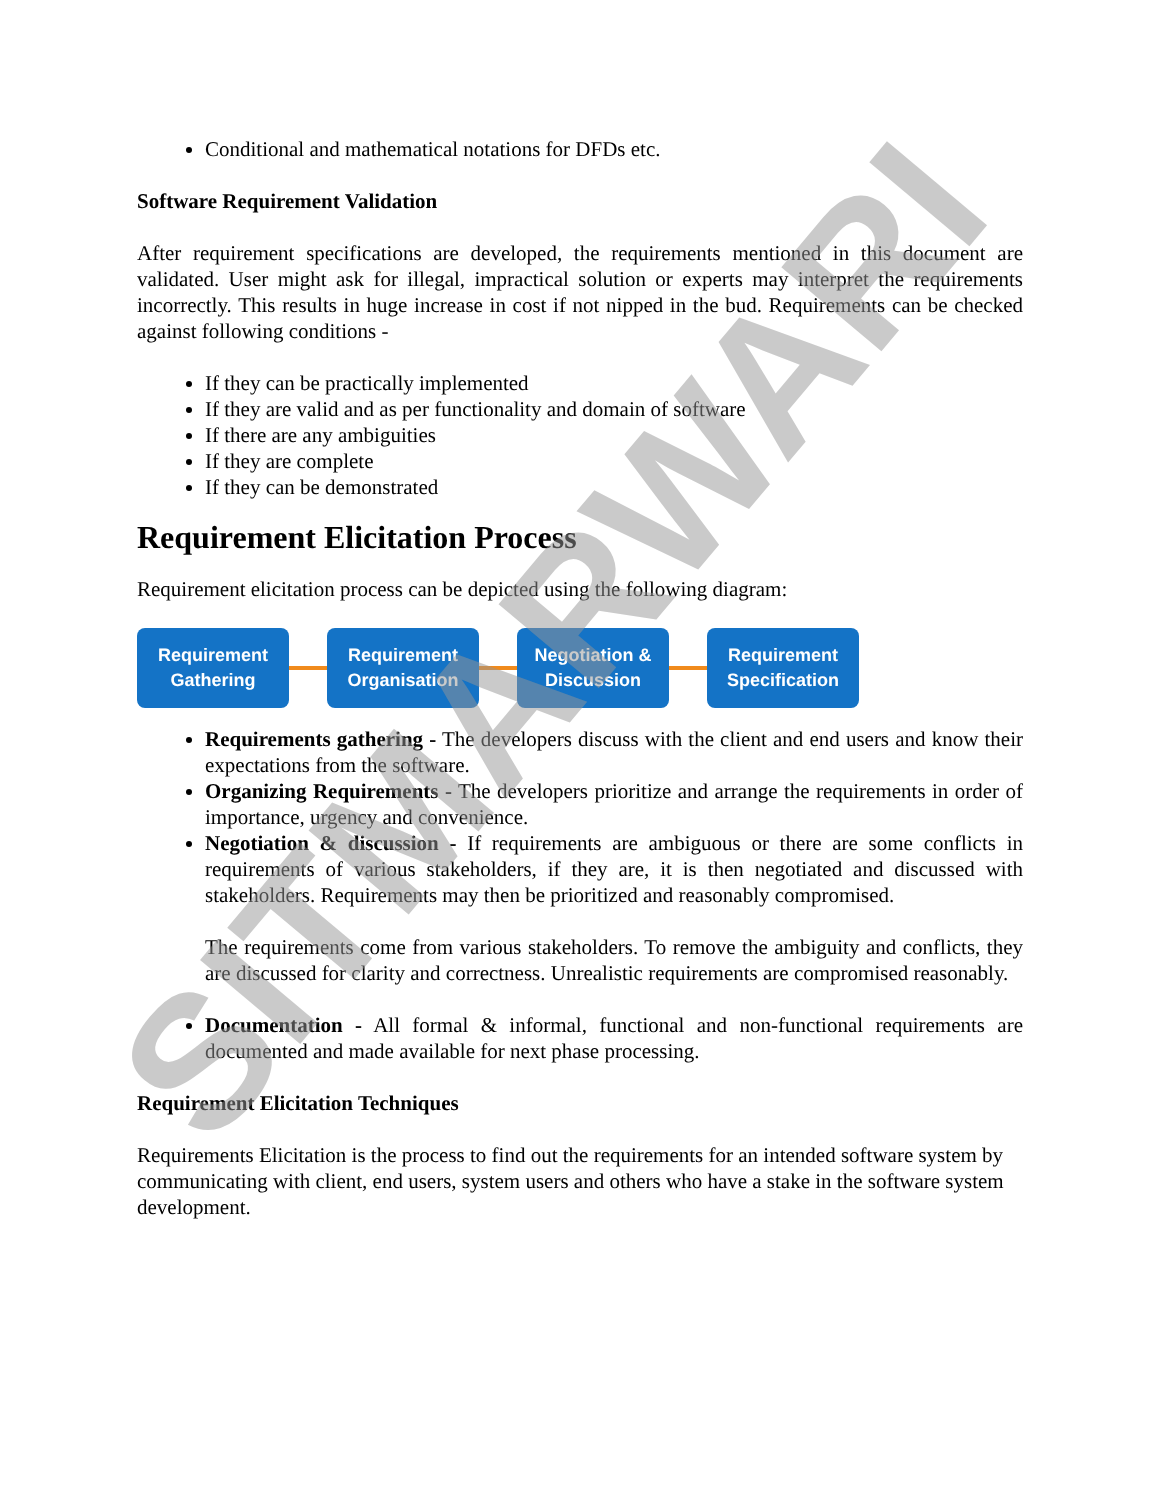Conditional and mathematical notations for DFDs etc.
Software Requirement Validation
After requirement specifications are developed, the requirements mentioned in this document are validated. User might ask for illegal, impractical solution or experts may interpret the requirements incorrectly. This results in huge increase in cost if not nipped in the bud. Requirements can be checked against following conditions -
If they can be practically implemented
If they are valid and as per functionality and domain of software
If there are any ambiguities
If they are complete
If they can be demonstrated
Requirement Elicitation Process
Requirement elicitation process can be depicted using the following diagram:
Requirement
Gathering
Requirement
Organisation
Negotiation &
Discussion
Requirement
Specification
Requirements gathering - The developers discuss with the client and end users and know their expectations from the software.
Organizing Requirements - The developers prioritize and arrange the requirements in order of importance, urgency and convenience.
Negotiation & discussion - If requirements are ambiguous or there are some conflicts in requirements of various stakeholders, if they are, it is then negotiated and discussed with stakeholders. Requirements may then be prioritized and reasonably compromised.
The requirements come from various stakeholders. To remove the ambiguity and conflicts, they are discussed for clarity and correctness. Unrealistic requirements are compromised reasonably.
Documentation - All formal & informal, functional and non-functional requirements are documented and made available for next phase processing.
Requirement Elicitation Techniques
Requirements Elicitation is the process to find out the requirements for an intended software system by communicating with client, end users, system users and others who have a stake in the software system development.
SITMARWARI